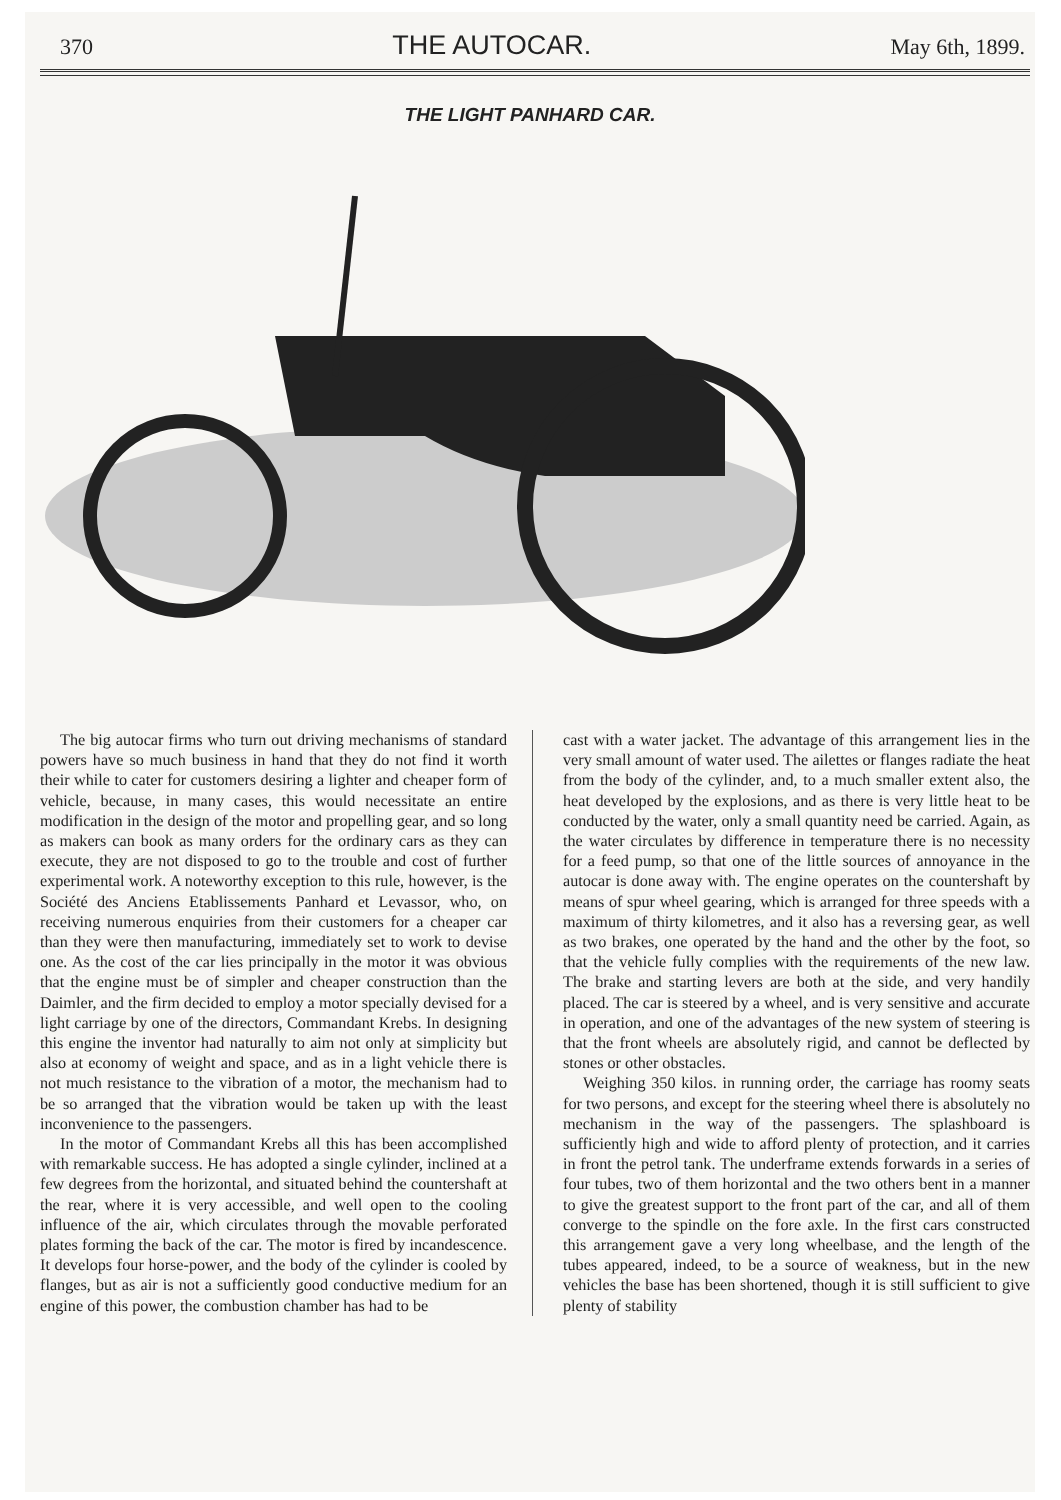370 THE AUTOCAR. May 6th, 1899.
THE LIGHT PANHARD CAR.
The big autocar firms who turn out driving mechanisms of standard powers have so much business in hand that they do not find it worth their while to cater for customers desiring a lighter and cheaper form of vehicle, because, in many cases, this would necessitate an entire modification in the design of the motor and propelling gear, and so long as makers can book as many orders for the ordinary cars as they can execute, they are not disposed to go to the trouble and cost of further experimental work. A noteworthy exception to this rule, however, is the Société des Anciens Etablissements Panhard et Levassor, who, on receiving numerous enquiries from their customers for a cheaper car than they were then manufacturing, immediately set to work to devise one. As the cost of the car lies principally in the motor it was obvious that the engine must be of simpler and cheaper construction than the Daimler, and the firm decided to employ a motor specially devised for a light carriage by one of the directors, Commandant Krebs. In designing this engine the inventor had naturally to aim not only at simplicity but also at economy of weight and space, and as in a light vehicle there is not much resistance to the vibration of a motor, the mechanism had to be so arranged that the vibration would be taken up with the least inconvenience to the passengers.
In the motor of Commandant Krebs all this has been accomplished with remarkable success. He has adopted a single cylinder, inclined at a few degrees from the horizontal, and situated behind the countershaft at the rear, where it is very accessible, and well open to the cooling influence of the air, which circulates through the movable perforated plates forming the back of the car. The motor is fired by incandescence. It develops four horse-power, and the body of the cylinder is cooled by flanges, but as air is not a sufficiently good conductive medium for an engine of this power, the combustion chamber has had to be
cast with a water jacket. The advantage of this arrangement lies in the very small amount of water used. The ailettes or flanges radiate the heat from the body of the cylinder, and, to a much smaller extent also, the heat developed by the explosions, and as there is very little heat to be conducted by the water, only a small quantity need be carried. Again, as the water circulates by difference in temperature there is no necessity for a feed pump, so that one of the little sources of annoyance in the autocar is done away with. The engine operates on the countershaft by means of spur wheel gearing, which is arranged for three speeds with a maximum of thirty kilometres, and it also has a reversing gear, as well as two brakes, one operated by the hand and the other by the foot, so that the vehicle fully complies with the requirements of the new law. The brake and starting levers are both at the side, and very handily placed. The car is steered by a wheel, and is very sensitive and accurate in operation, and one of the advantages of the new system of steering is that the front wheels are absolutely rigid, and cannot be deflected by stones or other obstacles.
Weighing 350 kilos. in running order, the carriage has roomy seats for two persons, and except for the steering wheel there is absolutely no mechanism in the way of the passengers. The splashboard is sufficiently high and wide to afford plenty of protection, and it carries in front the petrol tank. The underframe extends forwards in a series of four tubes, two of them horizontal and the two others bent in a manner to give the greatest support to the front part of the car, and all of them converge to the spindle on the fore axle. In the first cars constructed this arrangement gave a very long wheelbase, and the length of the tubes appeared, indeed, to be a source of weakness, but in the new vehicles the base has been shortened, though it is still sufficient to give plenty of stability